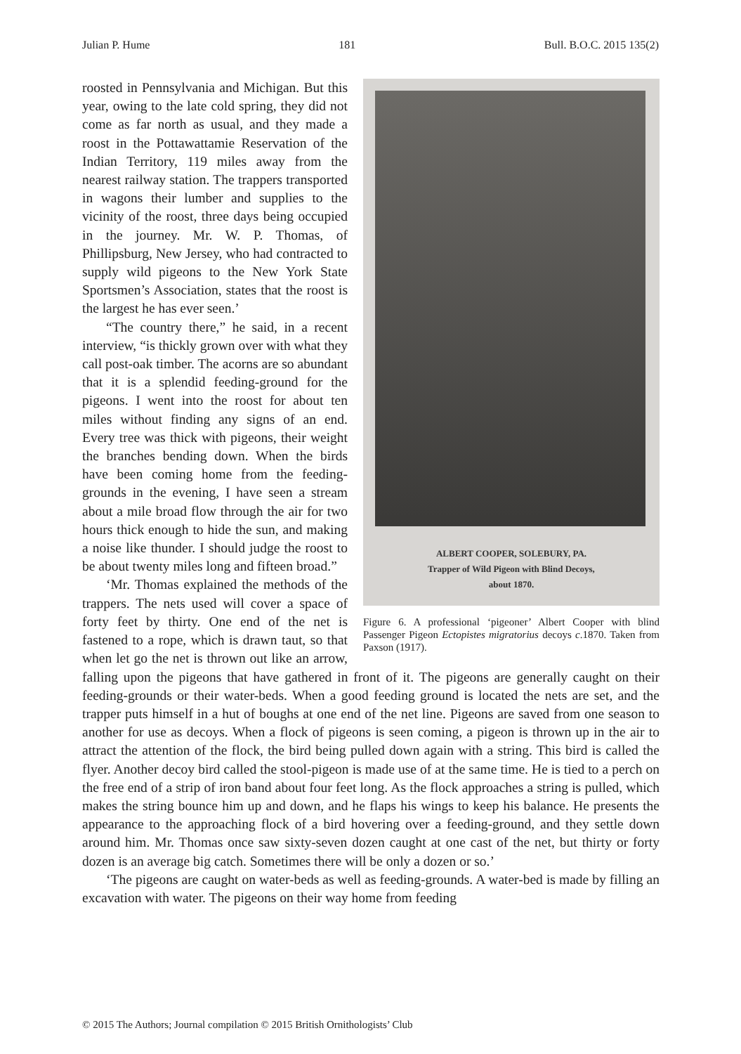Julian P. Hume 181 Bull. B.O.C. 2015 135(2)
ALBERT COOPER, SOLEBURY, PA.
Trapper of Wild Pigeon with Blind Decoys,
about 1870.
Figure 6. A professional ‘pigeoner’ Albert Cooper with blind Passenger Pigeon Ectopistes migratorius decoys c.1870. Taken from Paxson (1917).
roosted in Pennsylvania and Michigan. But this year, owing to the late cold spring, they did not come as far north as usual, and they made a roost in the Pottawattamie Reservation of the Indian Territory, 119 miles away from the nearest railway station. The trappers transported in wagons their lumber and supplies to the vicinity of the roost, three days being occupied in the journey. Mr. W. P. Thomas, of Phillipsburg, New Jersey, who had contracted to supply wild pigeons to the New York State Sportsmen’s Association, states that the roost is the largest he has ever seen.’
“The country there,” he said, in a recent interview, “is thickly grown over with what they call post-oak timber. The acorns are so abundant that it is a splendid feeding-ground for the pigeons. I went into the roost for about ten miles without finding any signs of an end. Every tree was thick with pigeons, their weight the branches bending down. When the birds have been coming home from the feeding-grounds in the evening, I have seen a stream about a mile broad flow through the air for two hours thick enough to hide the sun, and making a noise like thunder. I should judge the roost to be about twenty miles long and fifteen broad.”
‘Mr. Thomas explained the methods of the trappers. The nets used will cover a space of forty feet by thirty. One end of the net is fastened to a rope, which is drawn taut, so that when let go the net is thrown out like an arrow, falling upon the pigeons that have gathered in front of it. The pigeons are generally caught on their feeding-grounds or their water-beds. When a good feeding ground is located the nets are set, and the trapper puts himself in a hut of boughs at one end of the net line. Pigeons are saved from one season to another for use as decoys. When a flock of pigeons is seen coming, a pigeon is thrown up in the air to attract the attention of the flock, the bird being pulled down again with a string. This bird is called the flyer. Another decoy bird called the stool-pigeon is made use of at the same time. He is tied to a perch on the free end of a strip of iron band about four feet long. As the flock approaches a string is pulled, which makes the string bounce him up and down, and he flaps his wings to keep his balance. He presents the appearance to the approaching flock of a bird hovering over a feeding-ground, and they settle down around him. Mr. Thomas once saw sixty-seven dozen caught at one cast of the net, but thirty or forty dozen is an average big catch. Sometimes there will be only a dozen or so.’
‘The pigeons are caught on water-beds as well as feeding-grounds. A water-bed is made by filling an excavation with water. The pigeons on their way home from feeding
© 2015 The Authors; Journal compilation © 2015 British Ornithologists’ Club